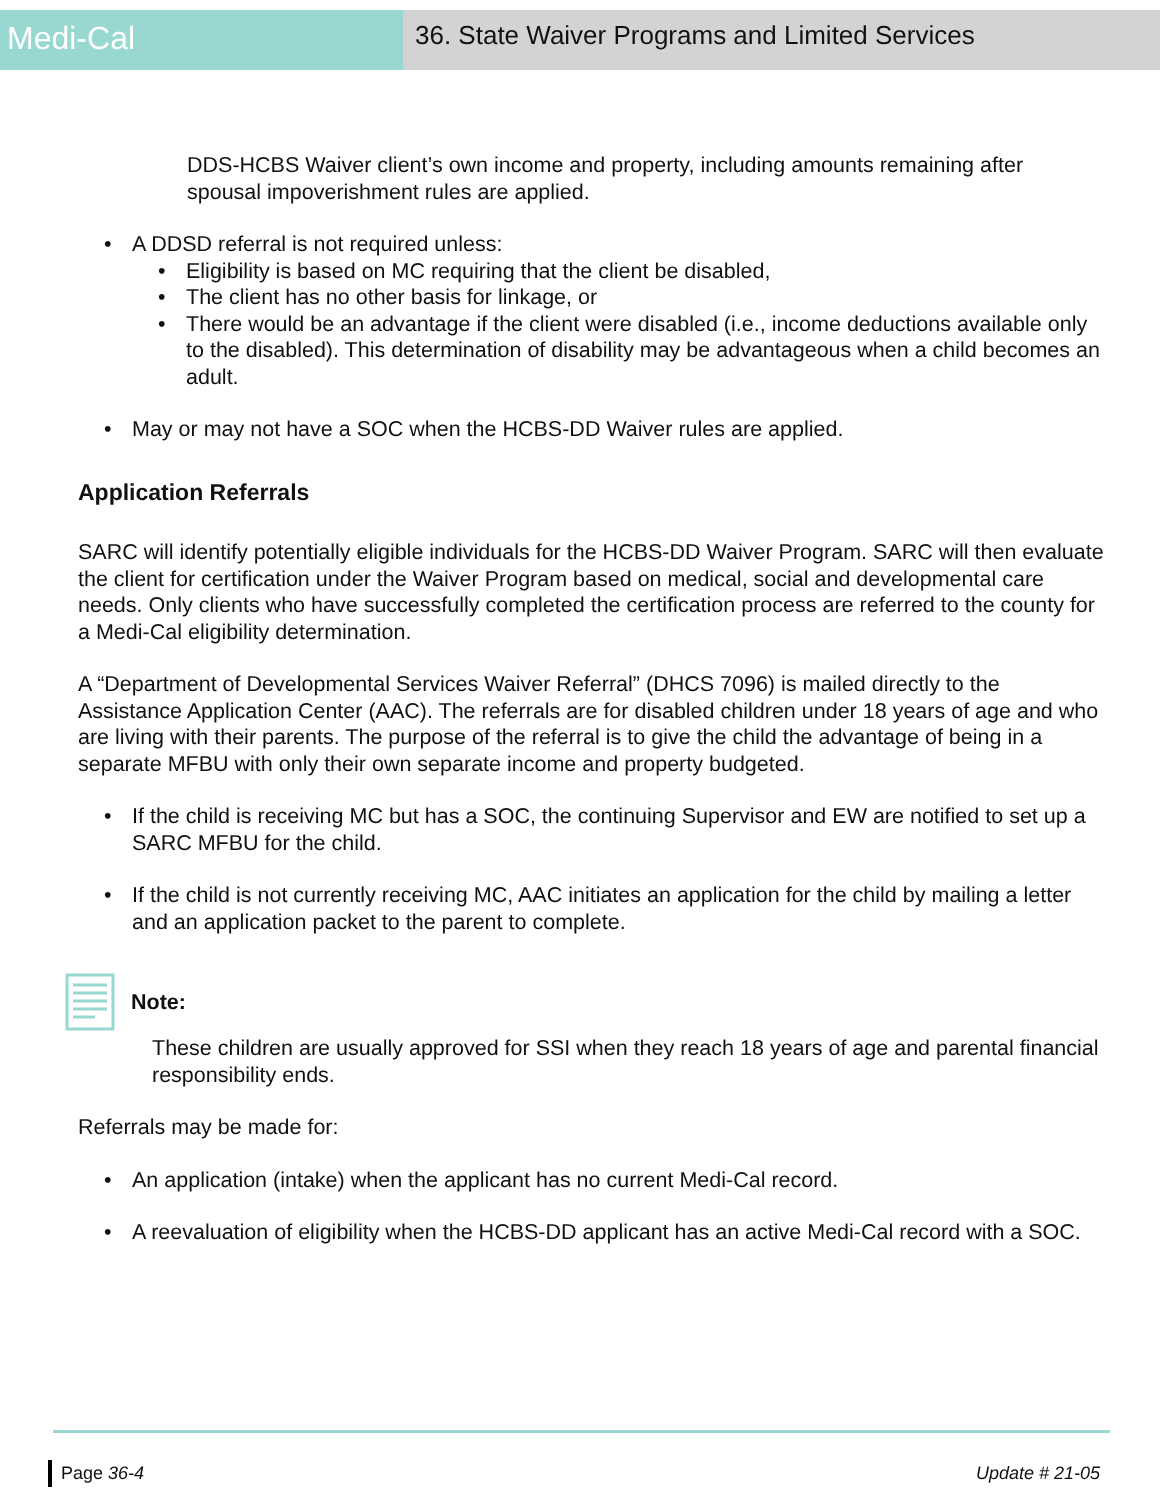Medi-Cal
36. State Waiver Programs and Limited Services
DDS-HCBS Waiver client’s own income and property, including amounts remaining after spousal impoverishment rules are applied.
A DDSD referral is not required unless:
Eligibility is based on MC requiring that the client be disabled,
The client has no other basis for linkage, or
There would be an advantage if the client were disabled (i.e., income deductions available only to the disabled). This determination of disability may be advantageous when a child becomes an adult.
May or may not have a SOC when the HCBS-DD Waiver rules are applied.
Application Referrals
SARC will identify potentially eligible individuals for the HCBS-DD Waiver Program. SARC will then evaluate the client for certification under the Waiver Program based on medical, social and developmental care needs. Only clients who have successfully completed the certification process are referred to the county for a Medi-Cal eligibility determination.
A “Department of Developmental Services Waiver Referral” (DHCS 7096) is mailed directly to the Assistance Application Center (AAC). The referrals are for disabled children under 18 years of age and who are living with their parents. The purpose of the referral is to give the child the advantage of being in a separate MFBU with only their own separate income and property budgeted.
If the child is receiving MC but has a SOC, the continuing Supervisor and EW are notified to set up a SARC MFBU for the child.
If the child is not currently receiving MC, AAC initiates an application for the child by mailing a letter and an application packet to the parent to complete.
Note:
These children are usually approved for SSI when they reach 18 years of age and parental financial responsibility ends.
Referrals may be made for:
An application (intake) when the applicant has no current Medi-Cal record.
A reevaluation of eligibility when the HCBS-DD applicant has an active Medi-Cal record with a SOC.
Page 36-4 Update # 21-05